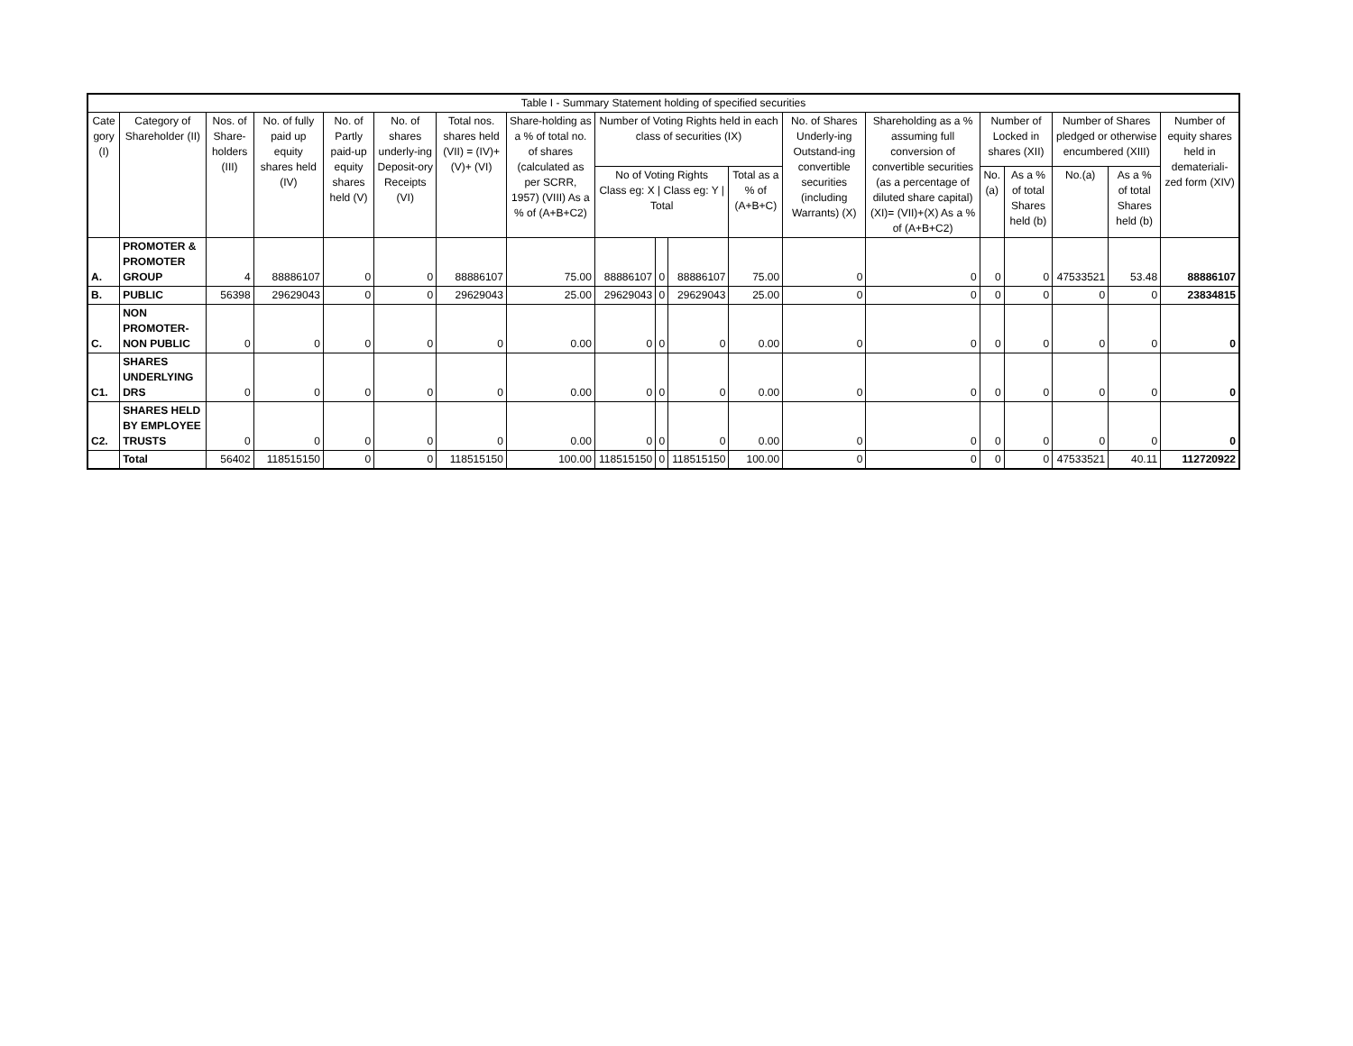| Table I - Summary Statement holding of specified securities | | | | | | | | | | | | | | | | | | |
| --- | --- | --- | --- | --- | --- | --- | --- | --- | --- | --- | --- | --- | --- | --- | --- | --- | --- | --- |
| Cate gory (I) | Category of Shareholder (II) | Nos. of Share-holders (III) | No. of fully paid up equity shares held (IV) | No. of Partly paid-up equity shares held (V) | No. of shares underly-ing Deposit-ory Receipts (VI) | Total nos. shares held (VII) = (IV)+(V)+ (VI) | Share-holding as a % of total no. of shares (calculated as per SCRR, 1957) (VIII) As a % of (A+B+C2) | Number of Voting Rights held in each class of securities (IX) | | | | No. of Shares Underly-ing Outstand-ing convertible securities (including Warrants) (X) | Shareholding as a % assuming full conversion of convertible securities (as a percentage of diluted share capital) (XI)= (VII)+(X) As a % of (A+B+C2) | Number of Locked in shares (XII) | | Number of Shares pledged or otherwise encumbered (XIII) | | Number of equity shares held in demateriali-zed form (XIV) |
| | | | | | | | | No of Voting Rights Class eg: X / Class eg: Y / Total | | | Total as a % of (A+B+C) | | | No. (a) | As a % of total Shares held (b) | No.(a) | As a % of total Shares held (b) | |
| A. | PROMOTER & PROMOTER GROUP | 4 | 88886107 | 0 | 0 | 88886107 | 75.00 | 88886107 | 0 | 88886107 | 75.00 | 0 | 0 | 0 | 0 | 47533521 | 53.48 | 88886107 |
| B. | PUBLIC | 56398 | 29629043 | 0 | 0 | 29629043 | 25.00 | 29629043 | 0 | 29629043 | 25.00 | 0 | 0 | 0 | 0 | 0 | 0 | 23834815 |
| C. | NON PROMOTER-NON PUBLIC | 0 | 0 | 0 | 0 | 0 | 0.00 | 0 | 0 | 0 | 0.00 | 0 | 0 | 0 | 0 | 0 | 0 | 0 |
| C1. | SHARES UNDERLYING DRS | 0 | 0 | 0 | 0 | 0 | 0.00 | 0 | 0 | 0 | 0.00 | 0 | 0 | 0 | 0 | 0 | 0 | 0 |
| C2. | SHARES HELD BY EMPLOYEE TRUSTS | 0 | 0 | 0 | 0 | 0 | 0.00 | 0 | 0 | 0 | 0.00 | 0 | 0 | 0 | 0 | 0 | 0 | 0 |
| | Total | 56402 | 118515150 | 0 | 0 | 118515150 | 100.00 | 118515150 | 0 | 118515150 | 100.00 | 0 | 0 | 0 | 0 | 47533521 | 40.11 | 112720922 |